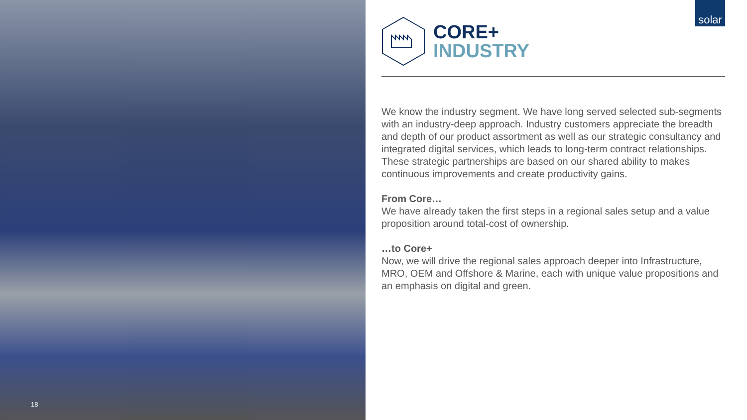18
solar
CORE+
INDUSTRY
We know the industry segment. We have long served selected sub-segments with an industry-deep approach. Industry customers appreciate the breadth and depth of our product assortment as well as our strategic consultancy and integrated digital services, which leads to long-term contract relationships. These strategic partnerships are based on our shared ability to makes continuous improvements and create productivity gains.
From Core…
We have already taken the first steps in a regional sales setup and a value proposition around total-cost of ownership.
…to Core+
Now, we will drive the regional sales approach deeper into Infrastructure, MRO, OEM and Offshore & Marine, each with unique value propositions and an emphasis on digital and green.